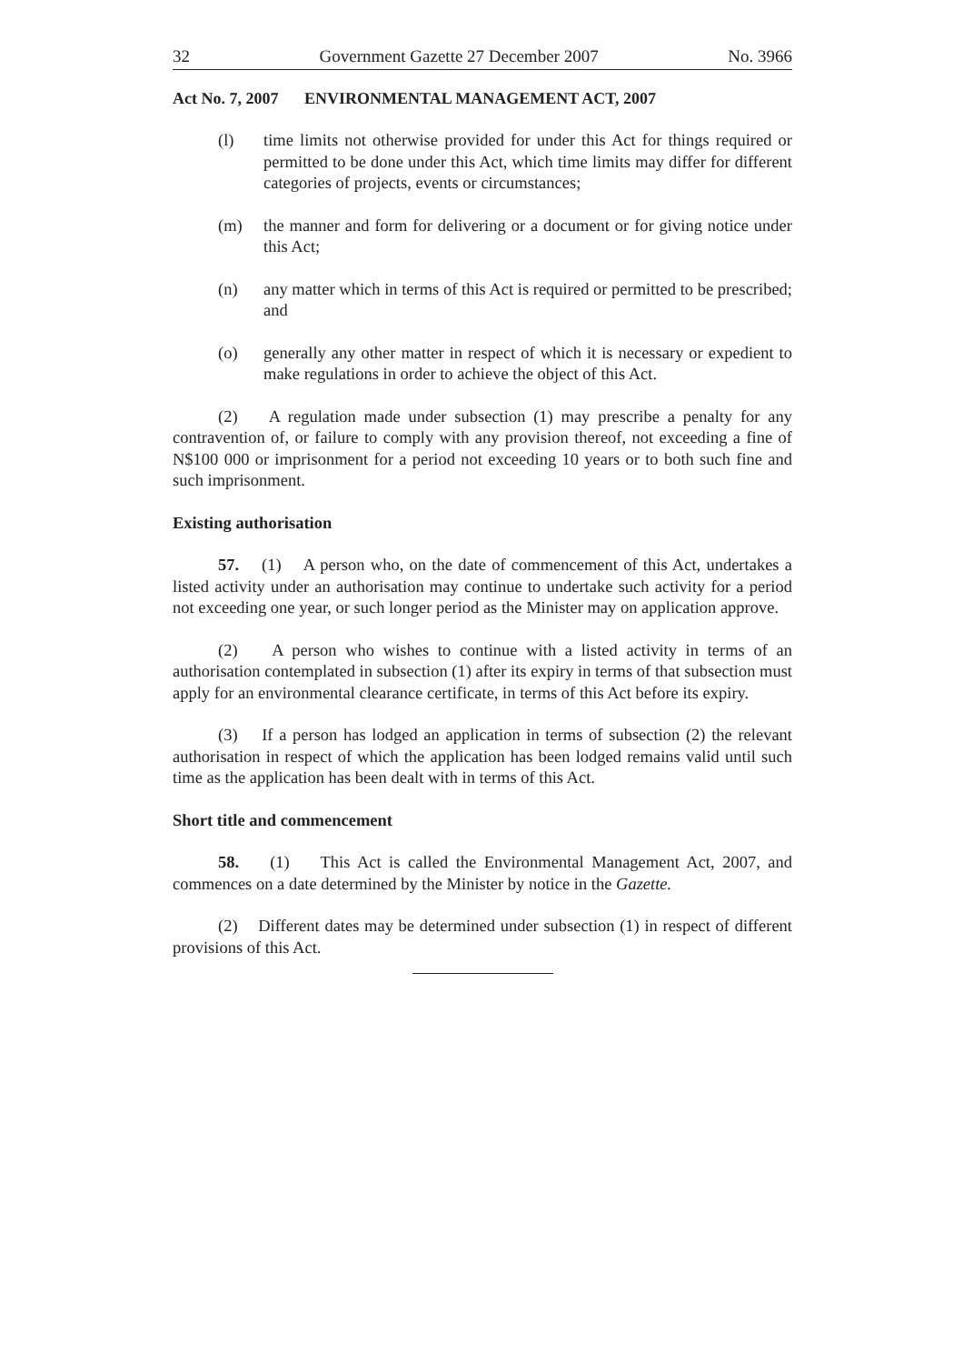32 Government Gazette 27 December 2007 No. 3966
Act No. 7, 2007 ENVIRONMENTAL MANAGEMENT ACT, 2007
(l) time limits not otherwise provided for under this Act for things required or permitted to be done under this Act, which time limits may differ for different categories of projects, events or circumstances;
(m) the manner and form for delivering or a document or for giving notice under this Act;
(n) any matter which in terms of this Act is required or permitted to be prescribed; and
(o) generally any other matter in respect of which it is necessary or expedient to make regulations in order to achieve the object of this Act.
(2) A regulation made under subsection (1) may prescribe a penalty for any contravention of, or failure to comply with any provision thereof, not exceeding a fine of N$100 000 or imprisonment for a period not exceeding 10 years or to both such fine and such imprisonment.
Existing authorisation
57. (1) A person who, on the date of commencement of this Act, undertakes a listed activity under an authorisation may continue to undertake such activity for a period not exceeding one year, or such longer period as the Minister may on application approve.
(2) A person who wishes to continue with a listed activity in terms of an authorisation contemplated in subsection (1) after its expiry in terms of that subsection must apply for an environmental clearance certificate, in terms of this Act before its expiry.
(3) If a person has lodged an application in terms of subsection (2) the relevant authorisation in respect of which the application has been lodged remains valid until such time as the application has been dealt with in terms of this Act.
Short title and commencement
58. (1) This Act is called the Environmental Management Act, 2007, and commences on a date determined by the Minister by notice in the Gazette.
(2) Different dates may be determined under subsection (1) in respect of different provisions of this Act.